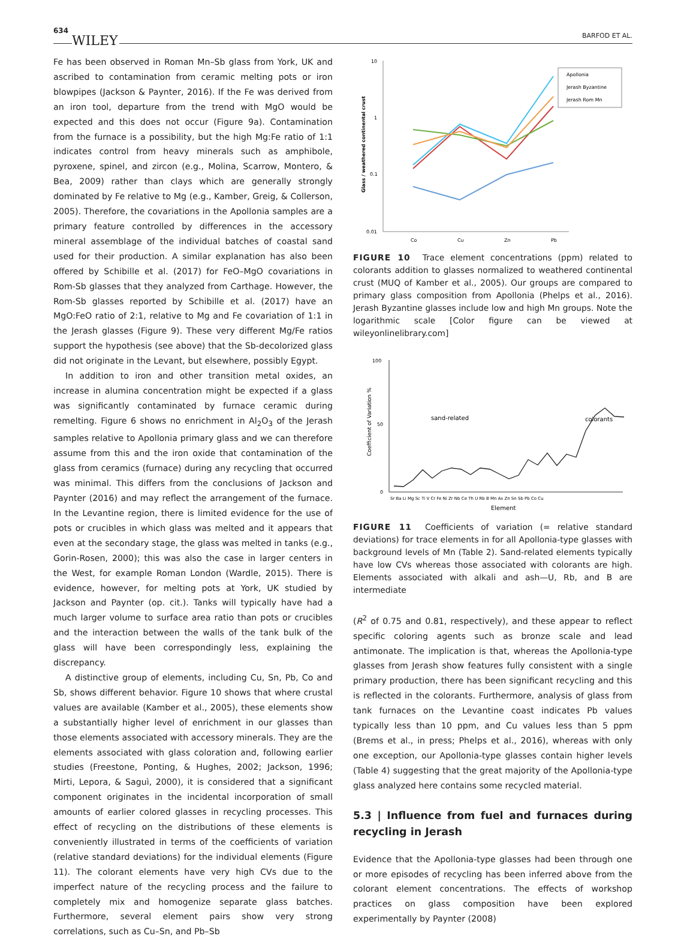634 WILEY
BARFOD ET AL.
Fe has been observed in Roman Mn–Sb glass from York, UK and ascribed to contamination from ceramic melting pots or iron blowpipes (Jackson & Paynter, 2016). If the Fe was derived from an iron tool, departure from the trend with MgO would be expected and this does not occur (Figure 9a). Contamination from the furnace is a possibility, but the high Mg:Fe ratio of 1:1 indicates control from heavy minerals such as amphibole, pyroxene, spinel, and zircon (e.g., Molina, Scarrow, Montero, & Bea, 2009) rather than clays which are generally strongly dominated by Fe relative to Mg (e.g., Kamber, Greig, & Collerson, 2005). Therefore, the covariations in the Apollonia samples are a primary feature controlled by differences in the accessory mineral assemblage of the individual batches of coastal sand used for their production. A similar explanation has also been offered by Schibille et al. (2017) for FeO–MgO covariations in Rom-Sb glasses that they analyzed from Carthage. However, the Rom-Sb glasses reported by Schibille et al. (2017) have an MgO:FeO ratio of 2:1, relative to Mg and Fe covariation of 1:1 in the Jerash glasses (Figure 9). These very different Mg/Fe ratios support the hypothesis (see above) that the Sb-decolorized glass did not originate in the Levant, but elsewhere, possibly Egypt.
In addition to iron and other transition metal oxides, an increase in alumina concentration might be expected if a glass was significantly contaminated by furnace ceramic during remelting. Figure 6 shows no enrichment in Al<sub>2</sub>O<sub>3</sub> of the Jerash samples relative to Apollonia primary glass and we can therefore assume from this and the iron oxide that contamination of the glass from ceramics (furnace) during any recycling that occurred was minimal. This differs from the conclusions of Jackson and Paynter (2016) and may reflect the arrangement of the furnace. In the Levantine region, there is limited evidence for the use of pots or crucibles in which glass was melted and it appears that even at the secondary stage, the glass was melted in tanks (e.g., Gorin-Rosen, 2000); this was also the case in larger centers in the West, for example Roman London (Wardle, 2015). There is evidence, however, for melting pots at York, UK studied by Jackson and Paynter (op. cit.). Tanks will typically have had a much larger volume to surface area ratio than pots or crucibles and the interaction between the walls of the tank bulk of the glass will have been correspondingly less, explaining the discrepancy.
A distinctive group of elements, including Cu, Sn, Pb, Co and Sb, shows different behavior. Figure 10 shows that where crustal values are available (Kamber et al., 2005), these elements show a substantially higher level of enrichment in our glasses than those elements associated with accessory minerals. They are the elements associated with glass coloration and, following earlier studies (Freestone, Ponting, & Hughes, 2002; Jackson, 1996; Mirti, Lepora, & Saguì, 2000), it is considered that a significant component originates in the incidental incorporation of small amounts of earlier colored glasses in recycling processes. This effect of recycling on the distributions of these elements is conveniently illustrated in terms of the coefficients of variation (relative standard deviations) for the individual elements (Figure 11). The colorant elements have very high CVs due to the imperfect nature of the recycling process and the failure to completely mix and homogenize separate glass batches. Furthermore, several element pairs show very strong correlations, such as Cu–Sn, and Pb–Sb
10
1
0.1
0.01
Co
Cu
Zn
Pb
Glass / weathered continental crust
Apollonia
Jerash Byzantine
Jerash Rom Mn
.
FIGURE 10 Trace element concentrations (ppm) related to colorants addition to glasses normalized to weathered continental crust (MUQ of Kamber et al., 2005). Our groups are compared to primary glass composition from Apollonia (Phelps et al., 2016). Jerash Byzantine glasses include low and high Mn groups. Note the logarithmic scale [Color figure can be viewed at wileyonlinelibrary.com]
100
50
0
Coefficient of Variation %
sand-related
colorants
Sr Ba Li Mg Sc Ti V Cr Fe Ni Zr Nb Ce Th U Rb B Mn As Zn Sn Sb Pb Co Cu
Element
FIGURE 11 Coefficients of variation (= relative standard deviations) for trace elements in for all Apollonia-type glasses with background levels of Mn (Table 2). Sand-related elements typically have low CVs whereas those associated with colorants are high. Elements associated with alkali and ash—U, Rb, and B are intermediate
(R<sup>2</sup> of 0.75 and 0.81, respectively), and these appear to reflect specific coloring agents such as bronze scale and lead antimonate. The implication is that, whereas the Apollonia-type glasses from Jerash show features fully consistent with a single primary production, there has been significant recycling and this is reflected in the colorants. Furthermore, analysis of glass from tank furnaces on the Levantine coast indicates Pb values typically less than 10 ppm, and Cu values less than 5 ppm (Brems et al., in press; Phelps et al., 2016), whereas with only one exception, our Apollonia-type glasses contain higher levels (Table 4) suggesting that the great majority of the Apollonia-type glass analyzed here contains some recycled material.
5.3 | Influence from fuel and furnaces during recycling in Jerash
Evidence that the Apollonia-type glasses had been through one or more episodes of recycling has been inferred above from the colorant element concentrations. The effects of workshop practices on glass composition have been explored experimentally by Paynter (2008)